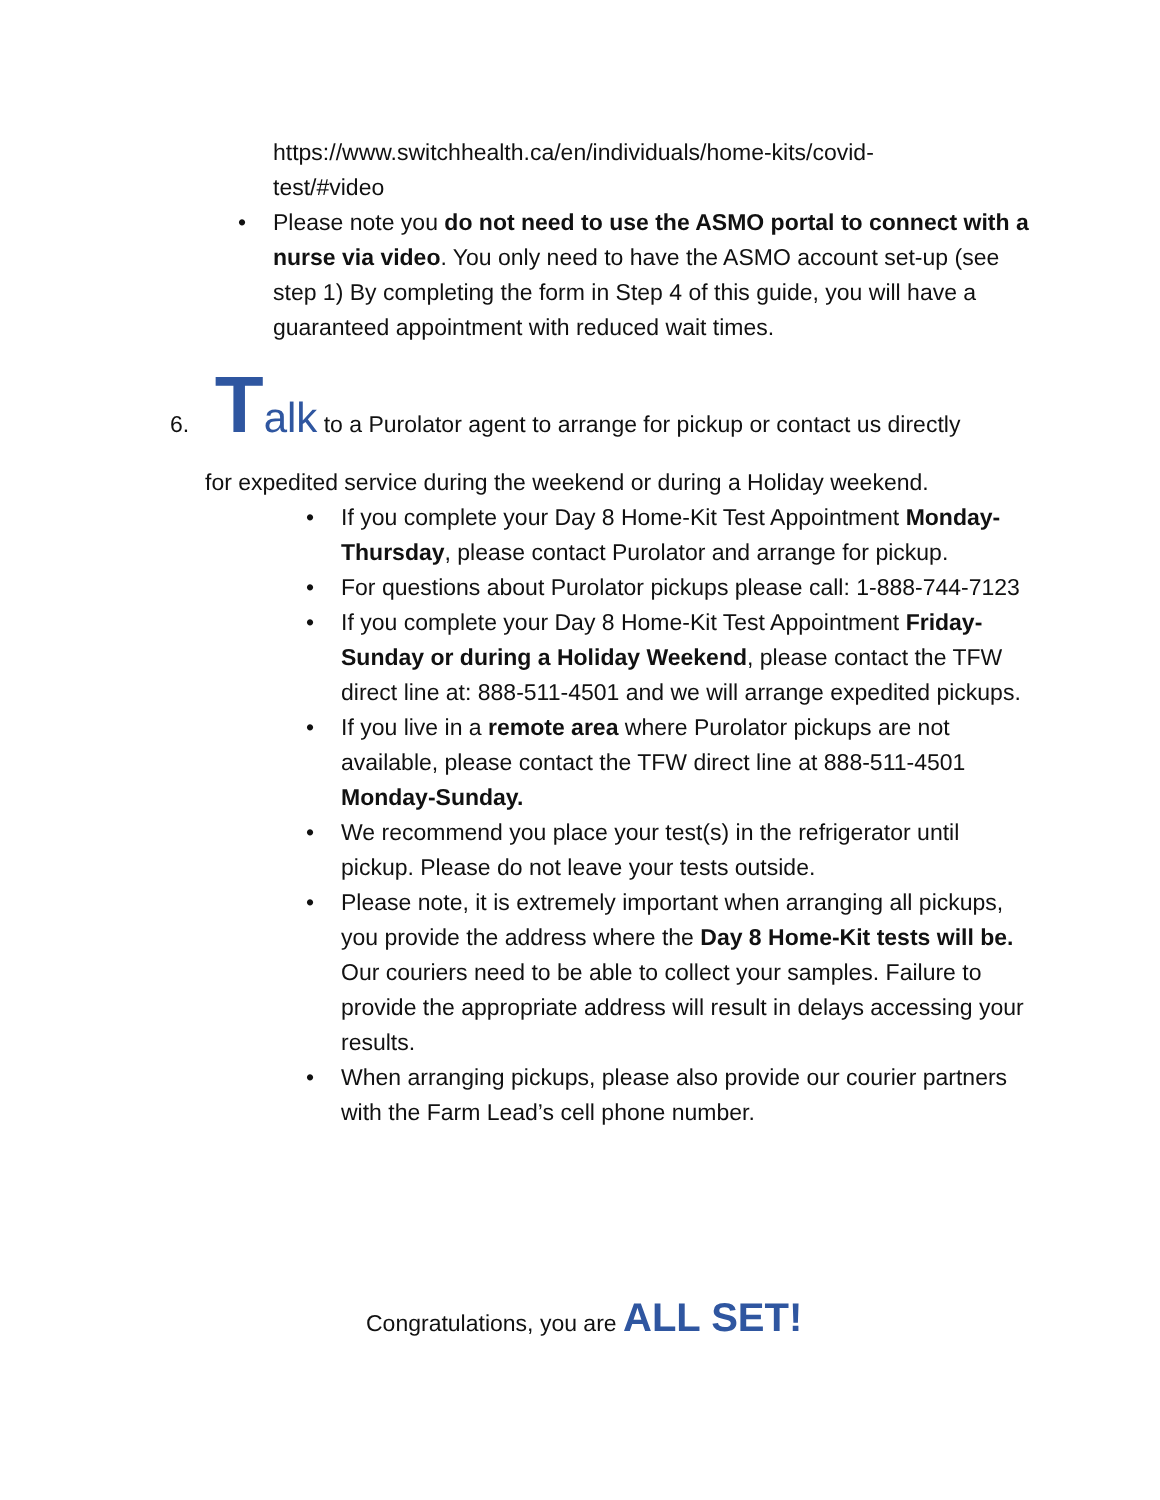https://www.switchhealth.ca/en/individuals/home-kits/covid-
test/#video
• Please note you do not need to use the ASMO portal to connect with a nurse via video. You only need to have the ASMO account set-up (see step 1) By completing the form in Step 4 of this guide, you will have a guaranteed appointment with reduced wait times.
6. Talk to a Purolator agent to arrange for pickup or contact us directly
for expedited service during the weekend or during a Holiday weekend.
• If you complete your Day 8 Home-Kit Test Appointment Monday-Thursday, please contact Purolator and arrange for pickup.
• For questions about Purolator pickups please call: 1-888-744-7123
• If you complete your Day 8 Home-Kit Test Appointment Friday-Sunday or during a Holiday Weekend, please contact the TFW direct line at: 888-511-4501 and we will arrange expedited pickups.
• If you live in a remote area where Purolator pickups are not available, please contact the TFW direct line at 888-511-4501 Monday-Sunday.
• We recommend you place your test(s) in the refrigerator until pickup. Please do not leave your tests outside.
• Please note, it is extremely important when arranging all pickups, you provide the address where the Day 8 Home-Kit tests will be. Our couriers need to be able to collect your samples. Failure to provide the appropriate address will result in delays accessing your results.
• When arranging pickups, please also provide our courier partners with the Farm Lead’s cell phone number.
Congratulations, you are ALL SET!